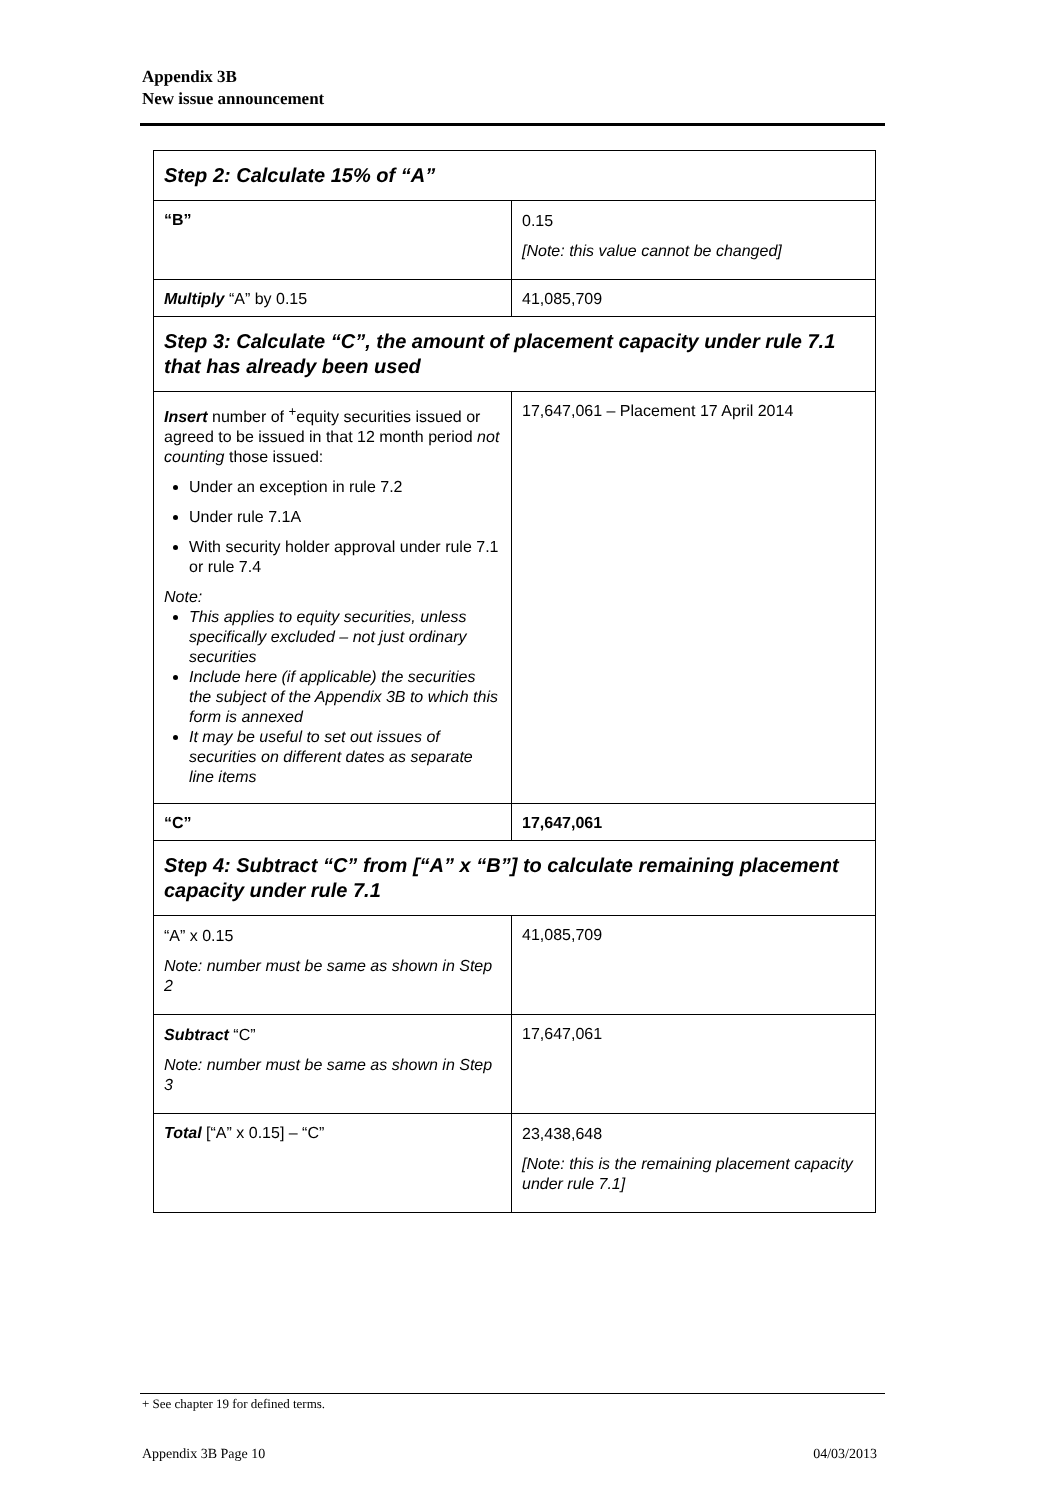Appendix 3B
New issue announcement
| Step 2: Calculate 15% of “A” | |
| “B” | 0.15 [Note: this value cannot be changed] |
| Multiply “A” by 0.15 | 41,085,709 |
| Step 3: Calculate “C”, the amount of placement capacity under rule 7.1 that has already been used | |
| Insert number of <sup>+</sup>equity securities issued or agreed to be issued in that 12 month period not counting those issued: Under an exception in rule 7.2 Under rule 7.1A With security holder approval under rule 7.1 or rule 7.4 Note: This applies to equity securities, unless specifically excluded – not just ordinary securities Include here (if applicable) the securities the subject of the Appendix 3B to which this form is annexed It may be useful to set out issues of securities on different dates as separate line items | 17,647,061 – Placement 17 April 2014 |
| “C” | 17,647,061 |
| Step 4: Subtract “C” from [“A” x “B”] to calculate remaining placement capacity under rule 7.1 | |
| “A” x 0.15 Note: number must be same as shown in Step 2 | 41,085,709 |
| Subtract “C” Note: number must be same as shown in Step 3 | 17,647,061 |
| Total [“A” x 0.15] – “C” | 23,438,648 [Note: this is the remaining placement capacity under rule 7.1] |
+ See chapter 19 for defined terms.
Appendix 3B Page 10 04/03/2013